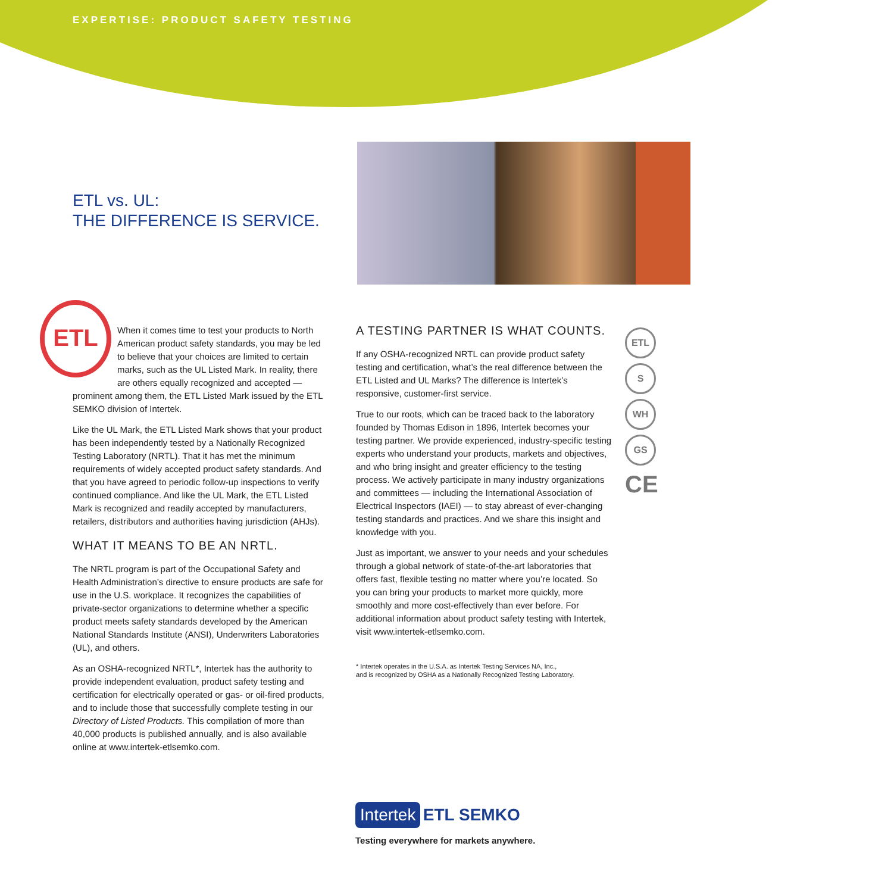EXPERTISE: PRODUCT SAFETY TESTING
ETL vs. UL:
THE DIFFERENCE IS SERVICE.
ETL
When it comes time to test your products to North American product safety standards, you may be led to believe that your choices are limited to certain marks, such as the UL Listed Mark. In reality, there are others equally recognized and accepted — prominent among them, the ETL Listed Mark issued by the ETL SEMKO division of Intertek.
Like the UL Mark, the ETL Listed Mark shows that your product has been independently tested by a Nationally Recognized Testing Laboratory (NRTL). That it has met the minimum requirements of widely accepted product safety standards. And that you have agreed to periodic follow-up inspections to verify continued compliance. And like the UL Mark, the ETL Listed Mark is recognized and readily accepted by manufacturers, retailers, distributors and authorities having jurisdiction (AHJs).
WHAT IT MEANS TO BE AN NRTL.
The NRTL program is part of the Occupational Safety and Health Administration’s directive to ensure products are safe for use in the U.S. workplace. It recognizes the capabilities of private-sector organizations to determine whether a specific product meets safety standards developed by the American National Standards Institute (ANSI), Underwriters Laboratories (UL), and others.
As an OSHA-recognized NRTL*, Intertek has the authority to provide independent evaluation, product safety testing and certification for electrically operated or gas- or oil-fired products, and to include those that successfully complete testing in our Directory of Listed Products. This compilation of more than 40,000 products is published annually, and is also available online at www.intertek-etlsemko.com.
A TESTING PARTNER IS WHAT COUNTS.
If any OSHA-recognized NRTL can provide product safety testing and certification, what’s the real difference between the ETL Listed and UL Marks? The difference is Intertek’s responsive, customer-first service.
True to our roots, which can be traced back to the laboratory founded by Thomas Edison in 1896, Intertek becomes your testing partner. We provide experienced, industry-specific testing experts who understand your products, markets and objectives, and who bring insight and greater efficiency to the testing process. We actively participate in many industry organizations and committees — including the International Association of Electrical Inspectors (IAEI) — to stay abreast of ever-changing testing standards and practices. And we share this insight and knowledge with you.
Just as important, we answer to your needs and your schedules through a global network of state-of-the-art laboratories that offers fast, flexible testing no matter where you’re located. So you can bring your products to market more quickly, more smoothly and more cost-effectively than ever before. For additional information about product safety testing with Intertek, visit www.intertek-etlsemko.com.
* Intertek operates in the U.S.A. as Intertek Testing Services NA, Inc.,
and is recognized by OSHA as a Nationally Recognized Testing Laboratory.
ETL
S
WH
GS
CE
Intertek ETL SEMKO
Testing everywhere for markets anywhere.